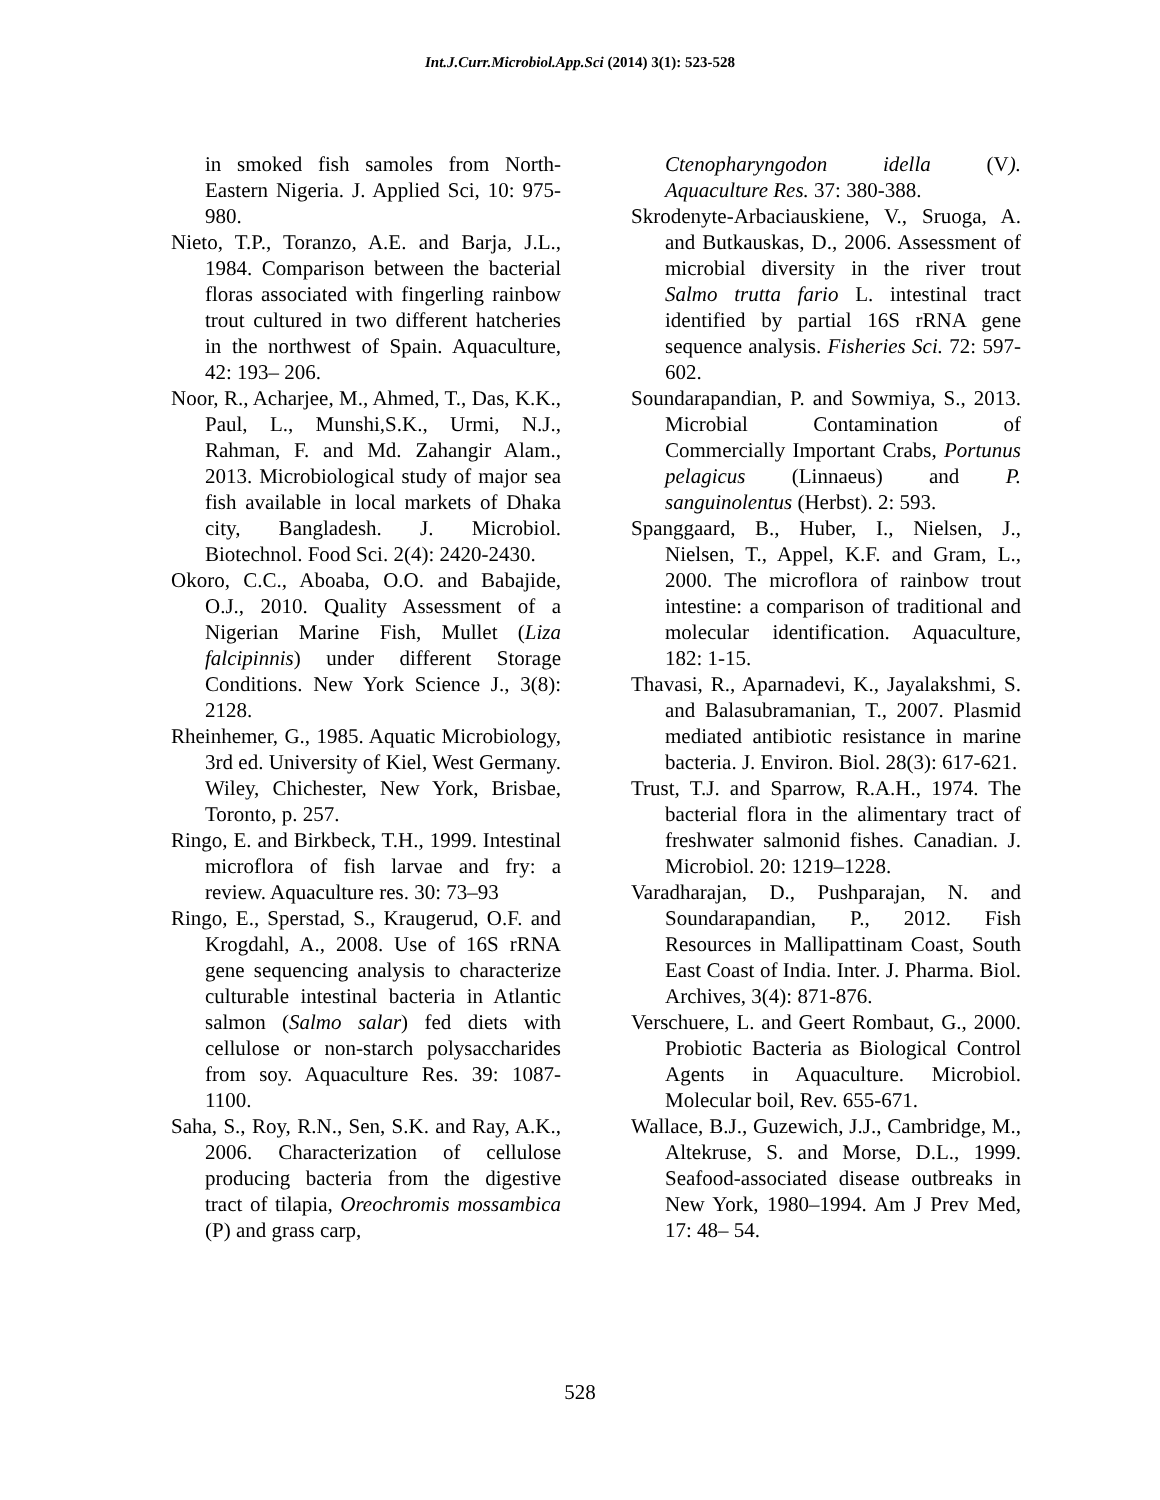Int.J.Curr.Microbiol.App.Sci (2014) 3(1): 523-528
in smoked fish samoles from North-Eastern Nigeria. J. Applied Sci, 10: 975-980.
Nieto, T.P., Toranzo, A.E. and Barja, J.L., 1984. Comparison between the bacterial floras associated with fingerling rainbow trout cultured in two different hatcheries in the northwest of Spain. Aquaculture, 42: 193– 206.
Noor, R., Acharjee, M., Ahmed, T., Das, K.K., Paul, L., Munshi,S.K., Urmi, N.J., Rahman, F. and Md. Zahangir Alam., 2013. Microbiological study of major sea fish available in local markets of Dhaka city, Bangladesh. J. Microbiol. Biotechnol. Food Sci. 2(4): 2420-2430.
Okoro, C.C., Aboaba, O.O. and Babajide, O.J., 2010. Quality Assessment of a Nigerian Marine Fish, Mullet (Liza falcipinnis) under different Storage Conditions. New York Science J., 3(8): 2128.
Rheinhemer, G., 1985. Aquatic Microbiology, 3rd ed. University of Kiel, West Germany. Wiley, Chichester, New York, Brisbae, Toronto, p. 257.
Ringo, E. and Birkbeck, T.H., 1999. Intestinal microflora of fish larvae and fry: a review. Aquaculture res. 30: 73–93
Ringo, E., Sperstad, S., Kraugerud, O.F. and Krogdahl, A., 2008. Use of 16S rRNA gene sequencing analysis to characterize culturable intestinal bacteria in Atlantic salmon (Salmo salar) fed diets with cellulose or non-starch polysaccharides from soy. Aquaculture Res. 39: 1087-1100.
Saha, S., Roy, R.N., Sen, S.K. and Ray, A.K., 2006. Characterization of cellulose producing bacteria from the digestive tract of tilapia, Oreochromis mossambica (P) and grass carp,
Ctenopharyngodon idella (V). Aquaculture Res. 37: 380-388.
Skrodenyte-Arbaciauskiene, V., Sruoga, A. and Butkauskas, D., 2006. Assessment of microbial diversity in the river trout Salmo trutta fario L. intestinal tract identified by partial 16S rRNA gene sequence analysis. Fisheries Sci. 72: 597-602.
Soundarapandian, P. and Sowmiya, S., 2013. Microbial Contamination of Commercially Important Crabs, Portunus pelagicus (Linnaeus) and P. sanguinolentus (Herbst). 2: 593.
Spanggaard, B., Huber, I., Nielsen, J., Nielsen, T., Appel, K.F. and Gram, L., 2000. The microflora of rainbow trout intestine: a comparison of traditional and molecular identification. Aquaculture, 182: 1-15.
Thavasi, R., Aparnadevi, K., Jayalakshmi, S. and Balasubramanian, T., 2007. Plasmid mediated antibiotic resistance in marine bacteria. J. Environ. Biol. 28(3): 617-621.
Trust, T.J. and Sparrow, R.A.H., 1974. The bacterial flora in the alimentary tract of freshwater salmonid fishes. Canadian. J. Microbiol. 20: 1219–1228.
Varadharajan, D., Pushparajan, N. and Soundarapandian, P., 2012. Fish Resources in Mallipattinam Coast, South East Coast of India. Inter. J. Pharma. Biol. Archives, 3(4): 871-876.
Verschuere, L. and Geert Rombaut, G., 2000. Probiotic Bacteria as Biological Control Agents in Aquaculture. Microbiol. Molecular boil, Rev. 655-671.
Wallace, B.J., Guzewich, J.J., Cambridge, M., Altekruse, S. and Morse, D.L., 1999. Seafood-associated disease outbreaks in New York, 1980–1994. Am J Prev Med, 17: 48– 54.
528